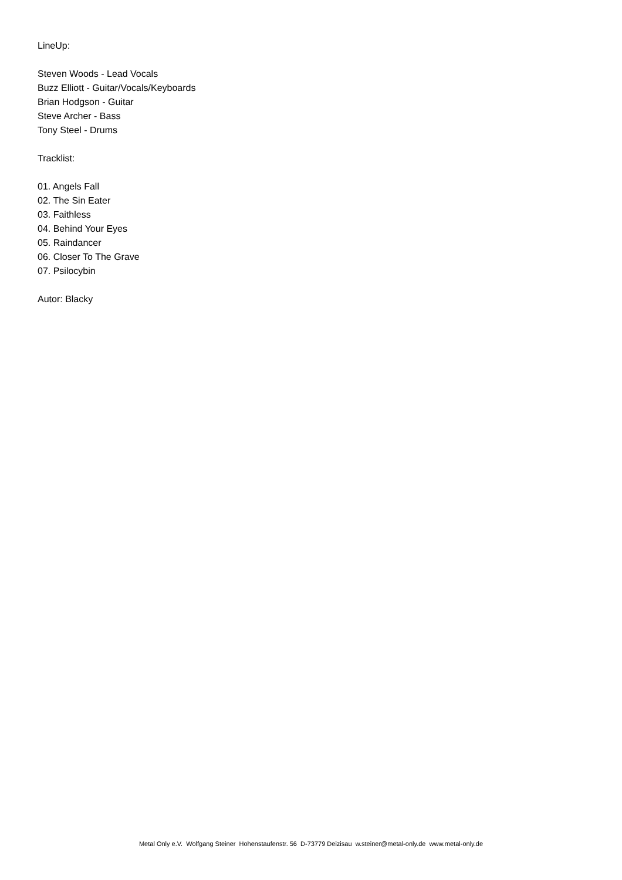LineUp:
Steven Woods - Lead Vocals
Buzz Elliott - Guitar/Vocals/Keyboards
Brian Hodgson - Guitar
Steve Archer - Bass
Tony Steel - Drums
Tracklist:
01. Angels Fall
02. The Sin Eater
03. Faithless
04. Behind Your Eyes
05. Raindancer
06. Closer To The Grave
07. Psilocybin
Autor: Blacky
Metal Only e.V. Wolfgang Steiner Hohenstaufenstr. 56 D-73779 Deizisau w.steiner@metal-only.de www.metal-only.de